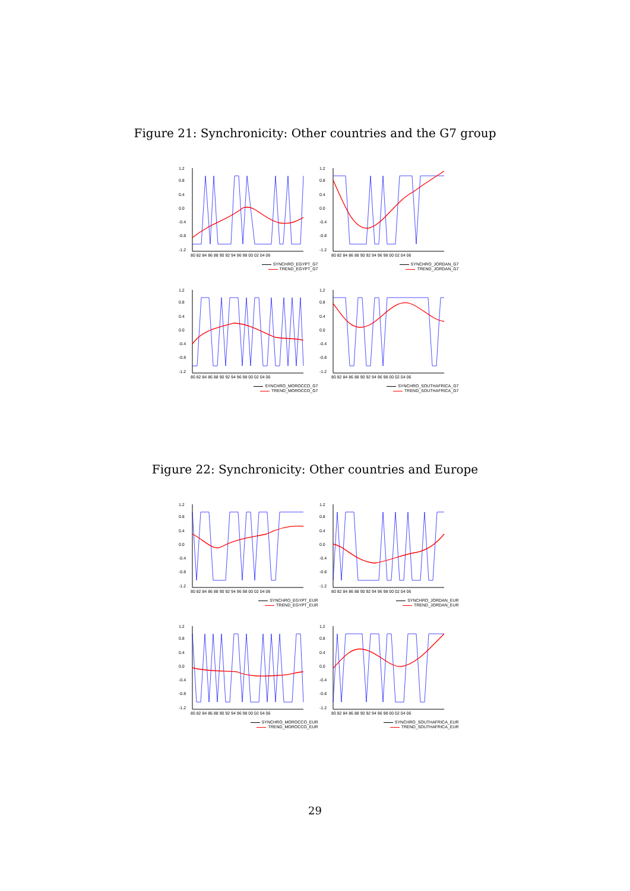Figure 21: Synchronicity: Other countries and the G7 group
1.2
0.8
0.4
0.0
-0.4
-0.8
-1.2
80 82 84 86 88 90 92 94 96 98 00 02 04 06
SYNCHRO_EGYPT_G7
TREND_EGYPT_G7
1.2
0.8
0.4
0.0
-0.4
-0.8
-1.2
80 82 84 86 88 90 92 94 96 98 00 02 04 06
SYNCHRO_JORDAN_G7
TREND_JORDAN_G7
1.2
0.8
0.4
0.0
-0.4
-0.8
-1.2
80 82 84 86 88 90 92 94 96 98 00 02 04 06
SYNCHRO_MOROCCO_G7
TREND_MOROCCO_G7
1.2
0.8
0.4
0.0
-0.4
-0.8
-1.2
80 82 84 86 88 90 92 94 96 98 00 02 04 06
SYNCHRO_SOUTHAFRICA_G7
TREND_SOUTHAFRICA_G7
Figure 22: Synchronicity: Other countries and Europe
1.2
0.8
0.4
0.0
-0.4
-0.8
-1.2
80 82 84 86 88 90 92 94 96 98 00 02 04 06
SYNCHRO_EGYPT_EUR
TREND_EGYPT_EUR
1.2
0.8
0.4
0.0
-0.4
-0.8
-1.2
80 82 84 86 88 90 92 94 96 98 00 02 04 06
SYNCHRO_JORDAN_EUR
TREND_JORDAN_EUR
1.2
0.8
0.4
0.0
-0.4
-0.8
-1.2
80 82 84 86 88 90 92 94 96 98 00 02 04 06
SYNCHRO_MOROCCO_EUR
TREND_MOROCCO_EUR
1.2
0.8
0.4
0.0
-0.4
-0.8
-1.2
80 82 84 86 88 90 92 94 96 98 00 02 04 06
SYNCHRO_SOUTHAFRICA_EUR
TREND_SOUTHAFRICA_EUR
29